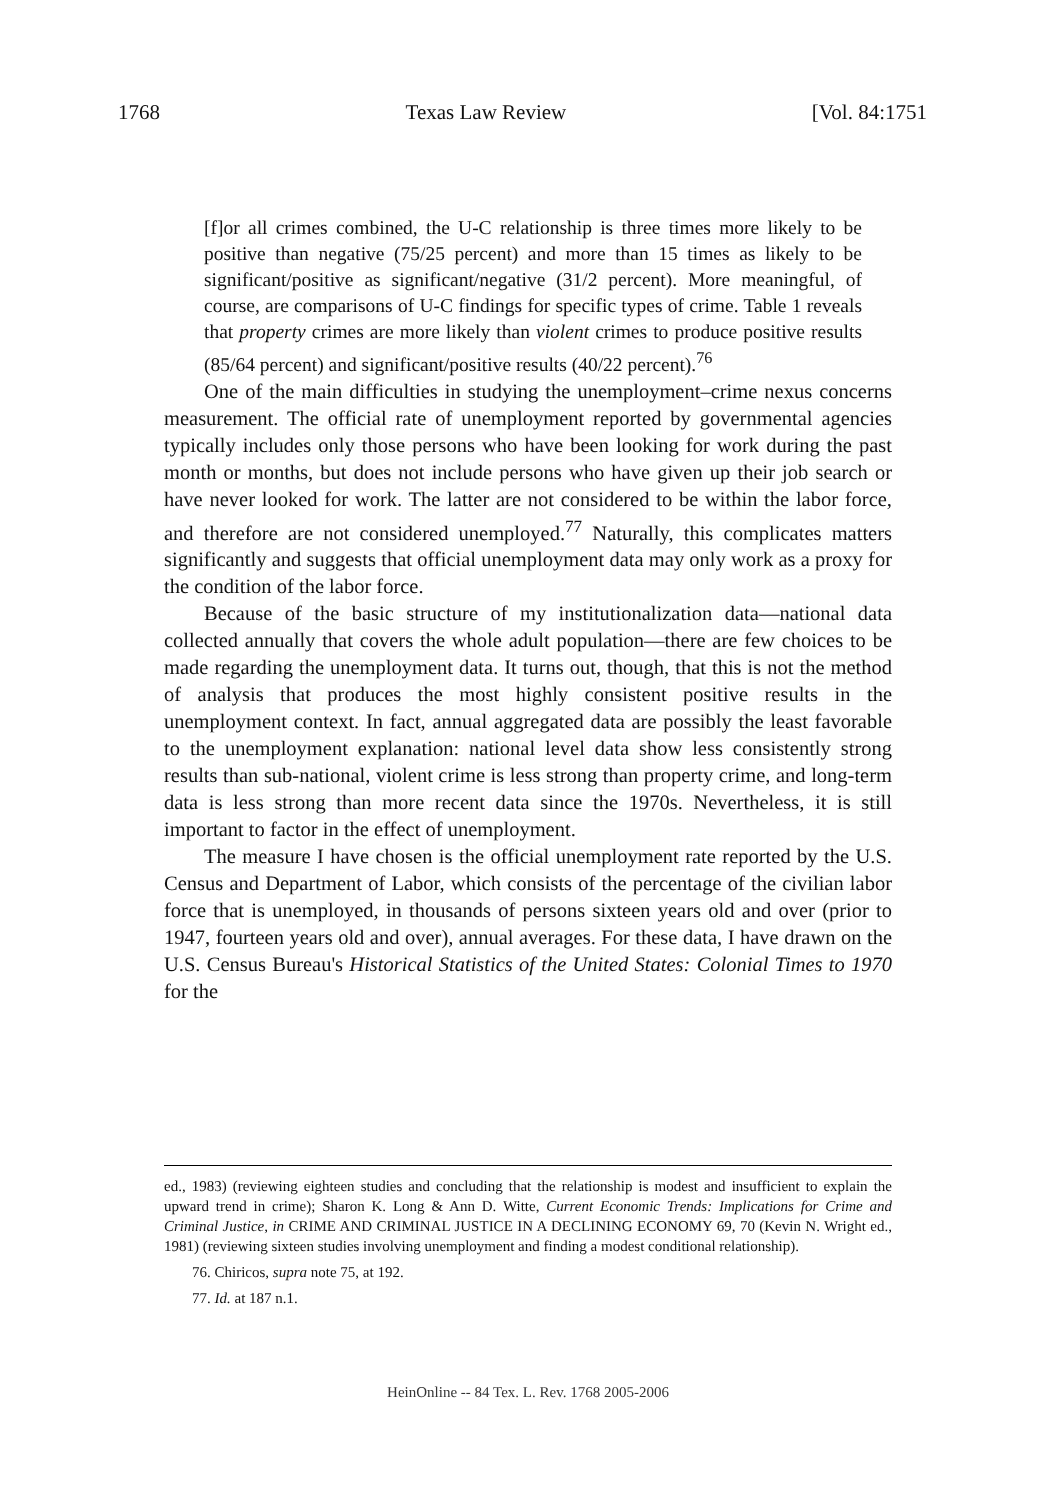1768 Texas Law Review [Vol. 84:1751
[f]or all crimes combined, the U-C relationship is three times more likely to be positive than negative (75/25 percent) and more than 15 times as likely to be significant/positive as significant/negative (31/2 percent). More meaningful, of course, are comparisons of U-C findings for specific types of crime. Table 1 reveals that property crimes are more likely than violent crimes to produce positive results (85/64 percent) and significant/positive results (40/22 percent).<sup>76</sup>
One of the main difficulties in studying the unemployment–crime nexus concerns measurement. The official rate of unemployment reported by governmental agencies typically includes only those persons who have been looking for work during the past month or months, but does not include persons who have given up their job search or have never looked for work. The latter are not considered to be within the labor force, and therefore are not considered unemployed.<sup>77</sup> Naturally, this complicates matters significantly and suggests that official unemployment data may only work as a proxy for the condition of the labor force.
Because of the basic structure of my institutionalization data—national data collected annually that covers the whole adult population—there are few choices to be made regarding the unemployment data. It turns out, though, that this is not the method of analysis that produces the most highly consistent positive results in the unemployment context. In fact, annual aggregated data are possibly the least favorable to the unemployment explanation: national level data show less consistently strong results than sub-national, violent crime is less strong than property crime, and long-term data is less strong than more recent data since the 1970s. Nevertheless, it is still important to factor in the effect of unemployment.
The measure I have chosen is the official unemployment rate reported by the U.S. Census and Department of Labor, which consists of the percentage of the civilian labor force that is unemployed, in thousands of persons sixteen years old and over (prior to 1947, fourteen years old and over), annual averages. For these data, I have drawn on the U.S. Census Bureau's Historical Statistics of the United States: Colonial Times to 1970 for the
ed., 1983) (reviewing eighteen studies and concluding that the relationship is modest and insufficient to explain the upward trend in crime); Sharon K. Long & Ann D. Witte, Current Economic Trends: Implications for Crime and Criminal Justice, in CRIME AND CRIMINAL JUSTICE IN A DECLINING ECONOMY 69, 70 (Kevin N. Wright ed., 1981) (reviewing sixteen studies involving unemployment and finding a modest conditional relationship).
76. Chiricos, supra note 75, at 192.
77. Id. at 187 n.1.
HeinOnline -- 84 Tex. L. Rev. 1768 2005-2006